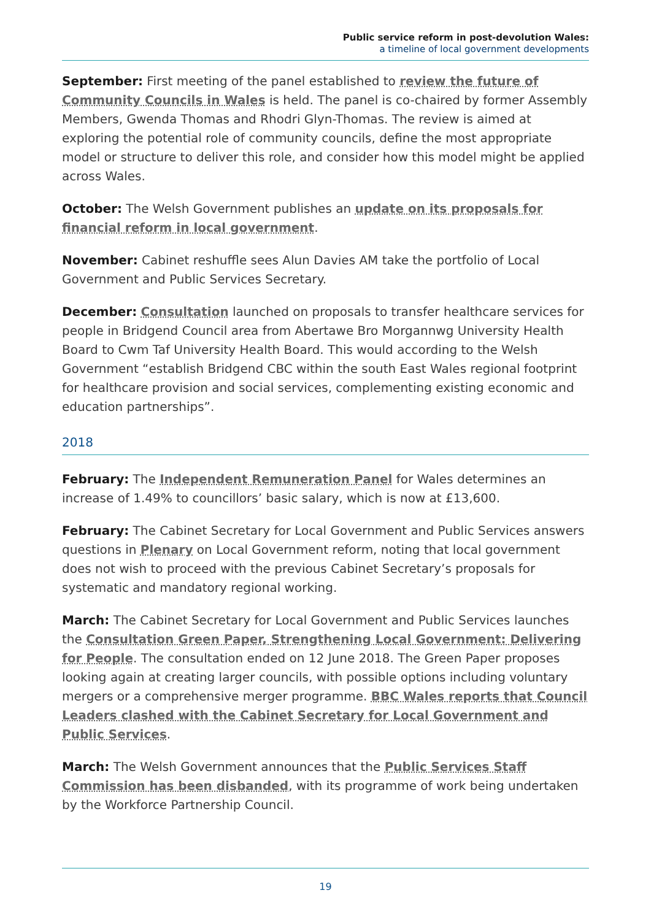Public service reform in post-devolution Wales:
a timeline of local government developments
September: First meeting of the panel established to review the future of Community Councils in Wales is held. The panel is co-chaired by former Assembly Members, Gwenda Thomas and Rhodri Glyn-Thomas. The review is aimed at exploring the potential role of community councils, define the most appropriate model or structure to deliver this role, and consider how this model might be applied across Wales.
October: The Welsh Government publishes an update on its proposals for financial reform in local government.
November: Cabinet reshuffle sees Alun Davies AM take the portfolio of Local Government and Public Services Secretary.
December: Consultation launched on proposals to transfer healthcare services for people in Bridgend Council area from Abertawe Bro Morgannwg University Health Board to Cwm Taf University Health Board. This would according to the Welsh Government “establish Bridgend CBC within the south East Wales regional footprint for healthcare provision and social services, complementing existing economic and education partnerships”.
2018
February: The Independent Remuneration Panel for Wales determines an increase of 1.49% to councillors’ basic salary, which is now at £13,600.
February: The Cabinet Secretary for Local Government and Public Services answers questions in Plenary on Local Government reform, noting that local government does not wish to proceed with the previous Cabinet Secretary’s proposals for systematic and mandatory regional working.
March: The Cabinet Secretary for Local Government and Public Services launches the Consultation Green Paper, Strengthening Local Government: Delivering for People. The consultation ended on 12 June 2018. The Green Paper proposes looking again at creating larger councils, with possible options including voluntary mergers or a comprehensive merger programme. BBC Wales reports that Council Leaders clashed with the Cabinet Secretary for Local Government and Public Services.
March: The Welsh Government announces that the Public Services Staff Commission has been disbanded, with its programme of work being undertaken by the Workforce Partnership Council.
19